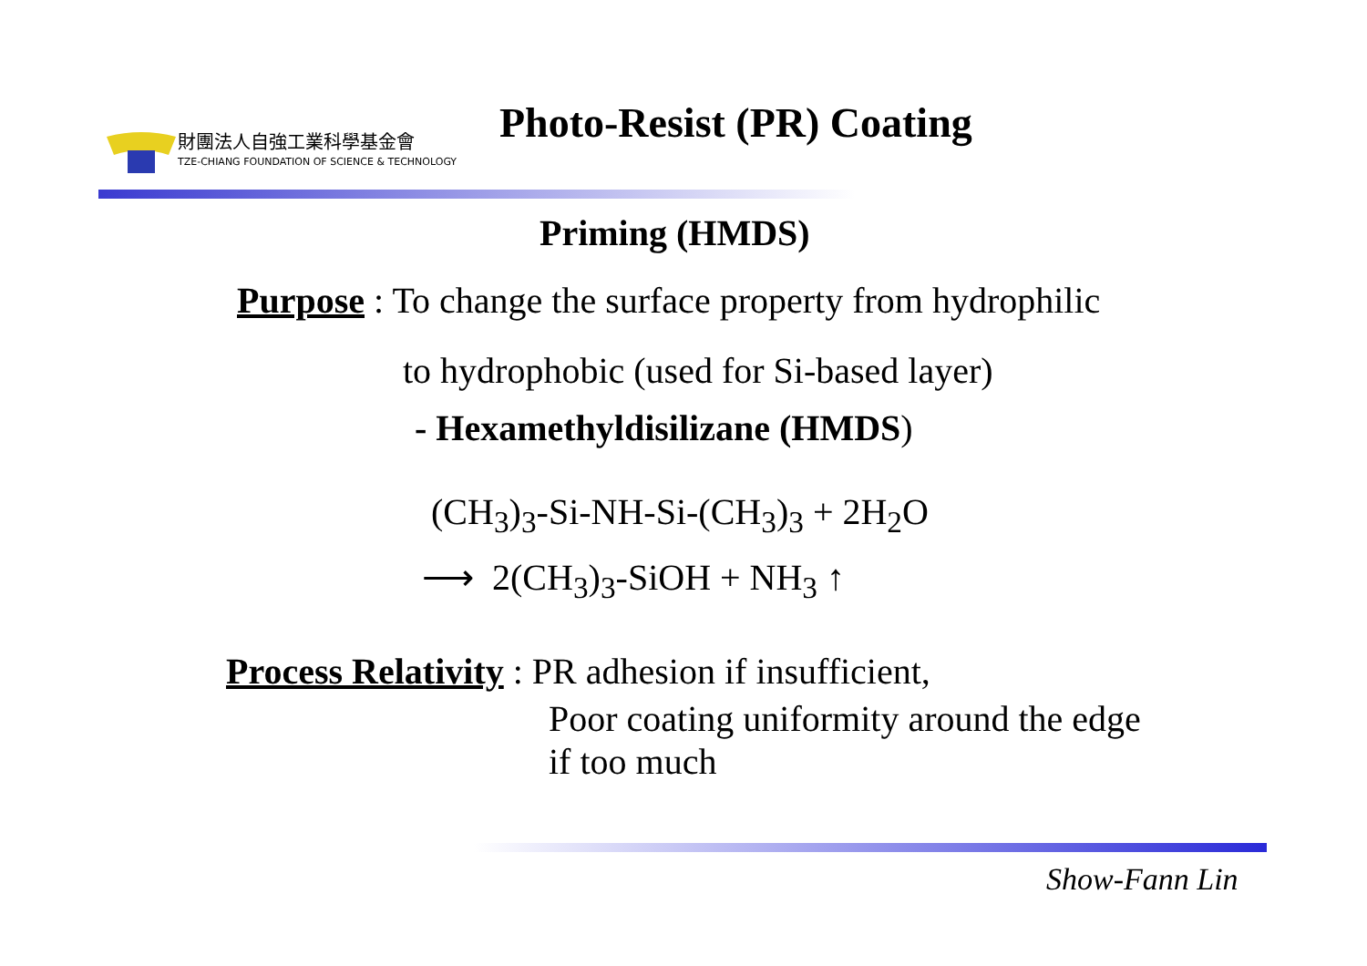財團法人自強工業科學基金會
TZE-CHIANG FOUNDATION OF SCIENCE & TECHNOLOGY
Photo-Resist (PR) Coating
Priming (HMDS)
Purpose : To change the surface property from hydrophilic
to hydrophobic (used for Si-based layer)
- Hexamethyldisilizane (HMDS)
(CH<sub>3</sub>)<sub>3</sub>-Si-NH-Si-(CH<sub>3</sub>)<sub>3</sub> + 2H<sub>2</sub>O
⟶ 2(CH<sub>3</sub>)<sub>3</sub>-SiOH + NH<sub>3</sub> ↑
Process Relativity : PR adhesion if insufficient,
Poor coating uniformity around the edge
if too much
Show-Fann Lin